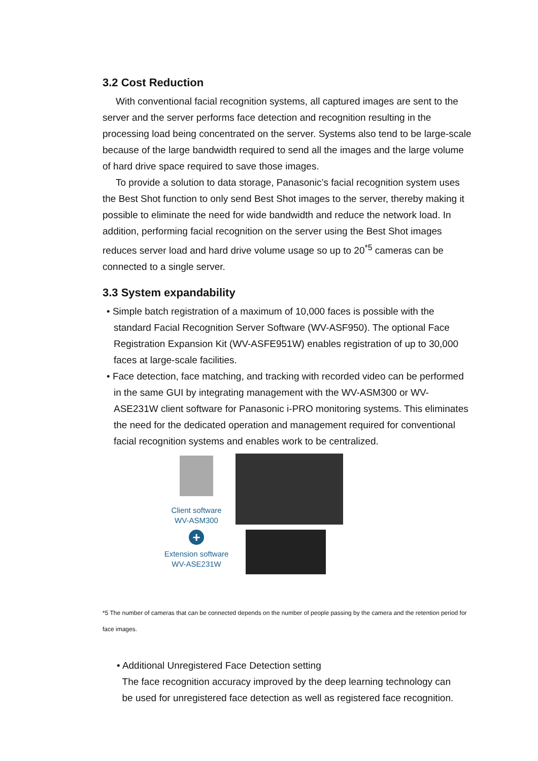3.2 Cost Reduction
With conventional facial recognition systems, all captured images are sent to the server and the server performs face detection and recognition resulting in the processing load being concentrated on the server. Systems also tend to be large-scale because of the large bandwidth required to send all the images and the large volume of hard drive space required to save those images.
To provide a solution to data storage, Panasonic’s facial recognition system uses the Best Shot function to only send Best Shot images to the server, thereby making it possible to eliminate the need for wide bandwidth and reduce the network load. In addition, performing facial recognition on the server using the Best Shot images reduces server load and hard drive volume usage so up to 20<sup>*5</sup> cameras can be connected to a single server.
3.3 System expandability
• Simple batch registration of a maximum of 10,000 faces is possible with the standard Facial Recognition Server Software (WV-ASF950). The optional Face Registration Expansion Kit (WV-ASFE951W) enables registration of up to 30,000 faces at large-scale facilities.
• Face detection, face matching, and tracking with recorded video can be performed in the same GUI by integrating management with the WV-ASM300 or WV-ASE231W client software for Panasonic i-PRO monitoring systems. This eliminates the need for the dedicated operation and management required for conventional facial recognition systems and enables work to be centralized.
Client software
WV-ASM300
+
Extension software
WV-ASE231W
*5 The number of cameras that can be connected depends on the number of people passing by the camera and the retention period for face images.
• Additional Unregistered Face Detection setting
The face recognition accuracy improved by the deep learning technology can
be used for unregistered face detection as well as registered face recognition.